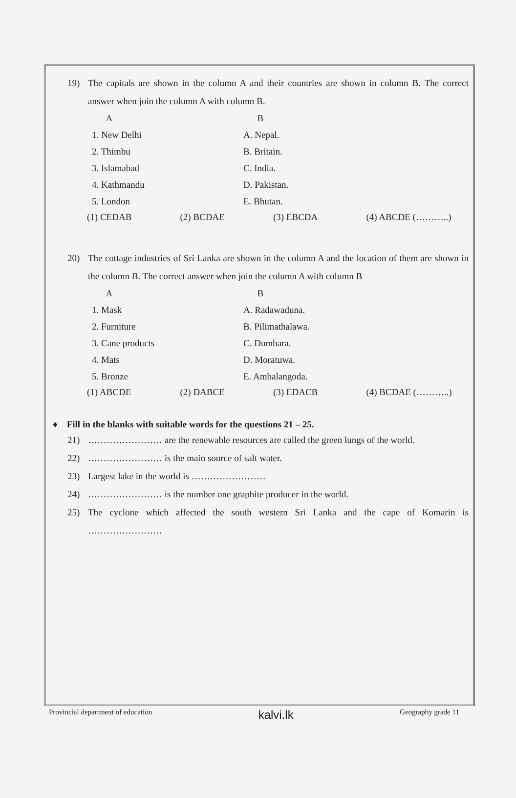19) The capitals are shown in the column A and their countries are shown in column B. The correct answer when join the column A with column B.
| A | B |
| 1. New Delhi | A. Nepal. |
| 2. Thimbu | B. Britain. |
| 3. Islamabad | C. India. |
| 4. Kathmandu | D. Pakistan. |
| 5. London | E. Bhutan. |
(1) CEDAB (2) BCDAE (3) EBCDA (4) ABCDE (………..)
20) The cottage industries of Sri Lanka are shown in the column A and the location of them are shown in the column B. The correct answer when join the column A with column B
| A | B |
| 1. Mask | A. Radawaduna. |
| 2. Furniture | B. Pilimathalawa. |
| 3. Cane products | C. Dumbara. |
| 4. Mats | D. Moratuwa. |
| 5. Bronze | E. Ambalangoda. |
(1) ABCDE (2) DABCE (3) EDACB (4) BCDAE (………..)
♦ Fill in the blanks with suitable words for the questions 21 – 25.
21) …………………… are the renewable resources are called the green lungs of the world.
22) …………………… is the main source of salt water.
23) Largest lake in the world is ……………………
24) …………………… is the number one graphite producer in the world.
25) The cyclone which affected the south western Sri Lanka and the cape of Komarin is ……………………
Provincial department of education kalvi.lk Geography grade 11